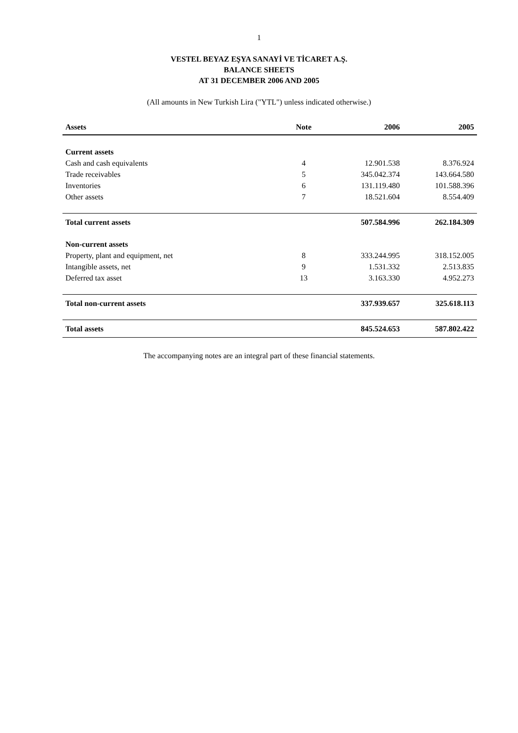1
VESTEL BEYAZ EŞYA SANAYİ VE TİCARET A.Ş.
BALANCE SHEETS
AT 31 DECEMBER 2006 AND 2005
(All amounts in New Turkish Lira ("YTL") unless indicated otherwise.)
| Assets | Note | 2006 | 2005 |
| --- | --- | --- | --- |
| Current assets | | | |
| Cash and cash equivalents | 4 | 12.901.538 | 8.376.924 |
| Trade receivables | 5 | 345.042.374 | 143.664.580 |
| Inventories | 6 | 131.119.480 | 101.588.396 |
| Other assets | 7 | 18.521.604 | 8.554.409 |
| Total current assets | | 507.584.996 | 262.184.309 |
| Non-current assets | | | |
| Property, plant and equipment, net | 8 | 333.244.995 | 318.152.005 |
| Intangible assets, net | 9 | 1.531.332 | 2.513.835 |
| Deferred tax asset | 13 | 3.163.330 | 4.952.273 |
| Total non-current assets | | 337.939.657 | 325.618.113 |
| Total assets | | 845.524.653 | 587.802.422 |
The accompanying notes are an integral part of these financial statements.